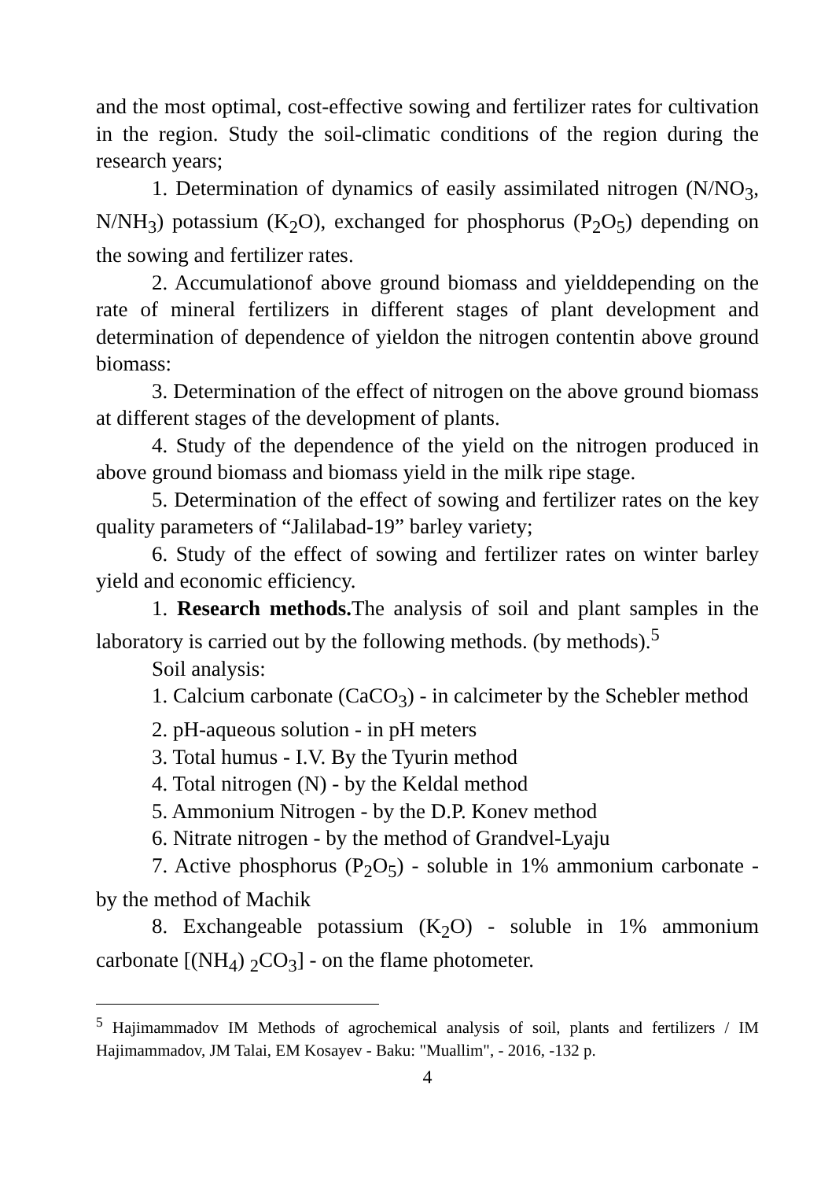and the most optimal, cost-effective sowing and fertilizer rates for cultivation in the region. Study the soil-climatic conditions of the region during the research years;
1. Determination of dynamics of easily assimilated nitrogen (N/NO<sub>3</sub>, N/NH<sub>3</sub>) potassium (K<sub>2</sub>O), exchanged for phosphorus (P<sub>2</sub>O<sub>5</sub>) depending on the sowing and fertilizer rates.
2. Accumulationof above ground biomass and yielddepending on the rate of mineral fertilizers in different stages of plant development and determination of dependence of yieldon the nitrogen contentin above ground biomass:
3. Determination of the effect of nitrogen on the above ground biomass at different stages of the development of plants.
4. Study of the dependence of the yield on the nitrogen produced in above ground biomass and biomass yield in the milk ripe stage.
5. Determination of the effect of sowing and fertilizer rates on the key quality parameters of “Jalilabad-19” barley variety;
6. Study of the effect of sowing and fertilizer rates on winter barley yield and economic efficiency.
1. Research methods. The analysis of soil and plant samples in the laboratory is carried out by the following methods. (by methods).<sup>5</sup>
Soil analysis:
1. Calcium carbonate (CaCO<sub>3</sub>) - in calcimeter by the Schebler method
2. pH-aqueous solution - in pH meters
3. Total humus - I.V. By the Tyurin method
4. Total nitrogen (N) - by the Keldal method
5. Ammonium Nitrogen - by the D.P. Konev method
6. Nitrate nitrogen - by the method of Grandvel-Lyaju
7. Active phosphorus (P<sub>2</sub>O<sub>5</sub>) - soluble in 1% ammonium carbonate - by the method of Machik
8. Exchangeable potassium (K<sub>2</sub>O) - soluble in 1% ammonium carbonate [(NH<sub>4</sub>) <sub>2</sub>CO<sub>3</sub>] - on the flame photometer.
<sup>5</sup> Hajimammadov IM Methods of agrochemical analysis of soil, plants and fertilizers / IM Hajimammadov, JM Talai, EM Kosayev - Baku: "Muallim", - 2016, -132 p.
4